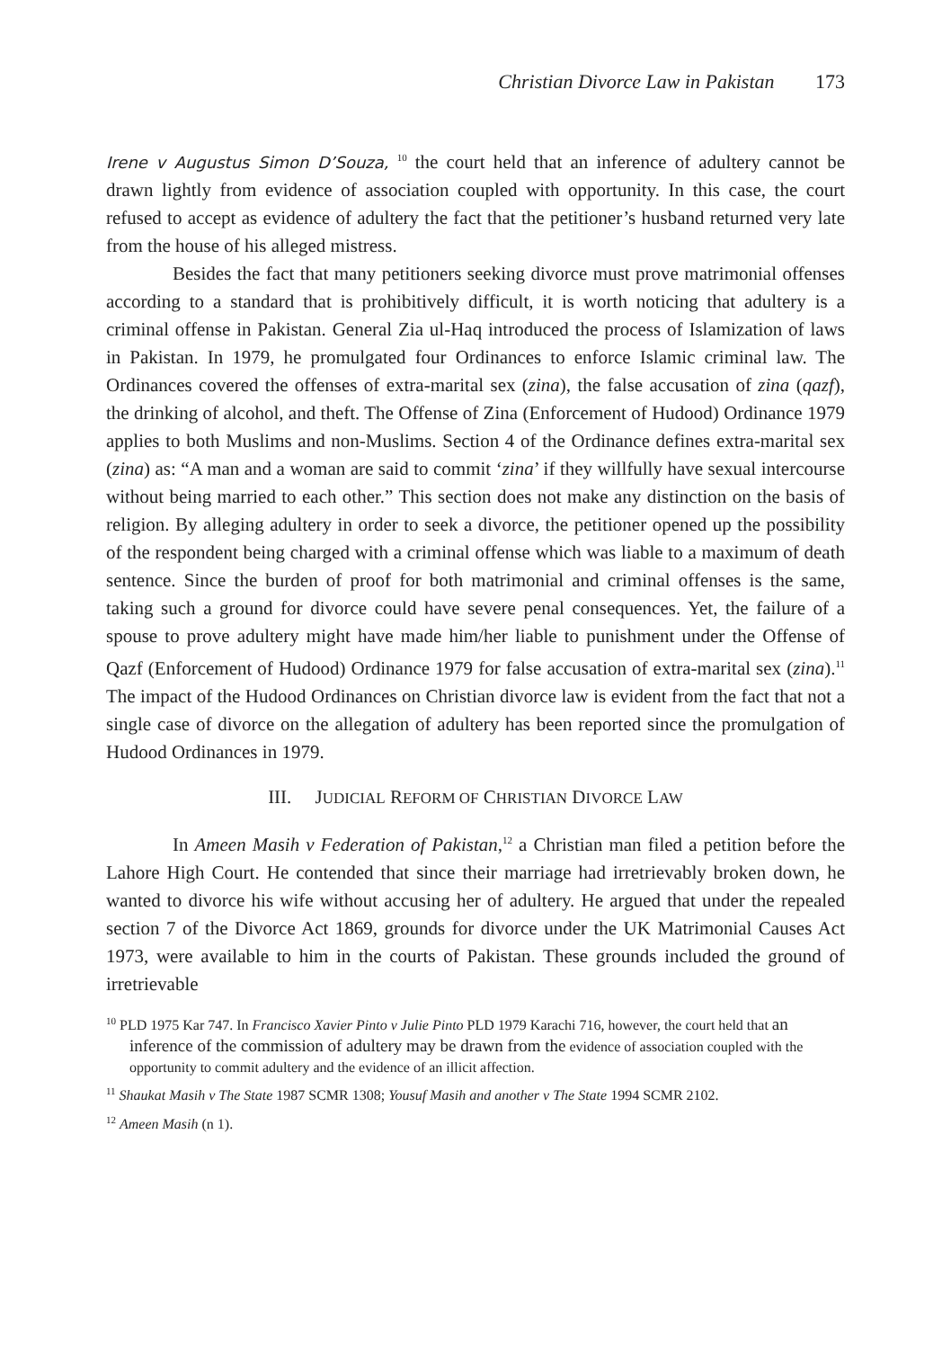Christian Divorce Law in Pakistan 173
Irene v Augustus Simon D’Souza, <sup>10</sup> the court held that an inference of adultery cannot be drawn lightly from evidence of association coupled with opportunity. In this case, the court refused to accept as evidence of adultery the fact that the petitioner’s husband returned very late from the house of his alleged mistress.
Besides the fact that many petitioners seeking divorce must prove matrimonial offenses according to a standard that is prohibitively difficult, it is worth noticing that adultery is a criminal offense in Pakistan. General Zia ul-Haq introduced the process of Islamization of laws in Pakistan. In 1979, he promulgated four Ordinances to enforce Islamic criminal law. The Ordinances covered the offenses of extra-marital sex (zina), the false accusation of zina (qazf), the drinking of alcohol, and theft. The Offense of Zina (Enforcement of Hudood) Ordinance 1979 applies to both Muslims and non-Muslims. Section 4 of the Ordinance defines extra-marital sex (zina) as: “A man and a woman are said to commit ‘zina’ if they willfully have sexual intercourse without being married to each other.” This section does not make any distinction on the basis of religion. By alleging adultery in order to seek a divorce, the petitioner opened up the possibility of the respondent being charged with a criminal offense which was liable to a maximum of death sentence. Since the burden of proof for both matrimonial and criminal offenses is the same, taking such a ground for divorce could have severe penal consequences. Yet, the failure of a spouse to prove adultery might have made him/her liable to punishment under the Offense of Qazf (Enforcement of Hudood) Ordinance 1979 for false accusation of extra-marital sex (zina).<sup>11</sup> The impact of the Hudood Ordinances on Christian divorce law is evident from the fact that not a single case of divorce on the allegation of adultery has been reported since the promulgation of Hudood Ordinances in 1979.
III. JUDICIAL REFORM OF CHRISTIAN DIVORCE LAW
In Ameen Masih v Federation of Pakistan,<sup>12</sup> a Christian man filed a petition before the Lahore High Court. He contended that since their marriage had irretrievably broken down, he wanted to divorce his wife without accusing her of adultery. He argued that under the repealed section 7 of the Divorce Act 1869, grounds for divorce under the UK Matrimonial Causes Act 1973, were available to him in the courts of Pakistan. These grounds included the ground of irretrievable
<sup>10</sup> PLD 1975 Kar 747. In Francisco Xavier Pinto v Julie Pinto PLD 1979 Karachi 716, however, the court held that an inference of the commission of adultery may be drawn from the evidence of association coupled with the opportunity to commit adultery and the evidence of an illicit affection.
<sup>11</sup> Shaukat Masih v The State 1987 SCMR 1308; Yousuf Masih and another v The State 1994 SCMR 2102.
<sup>12</sup> Ameen Masih (n 1).